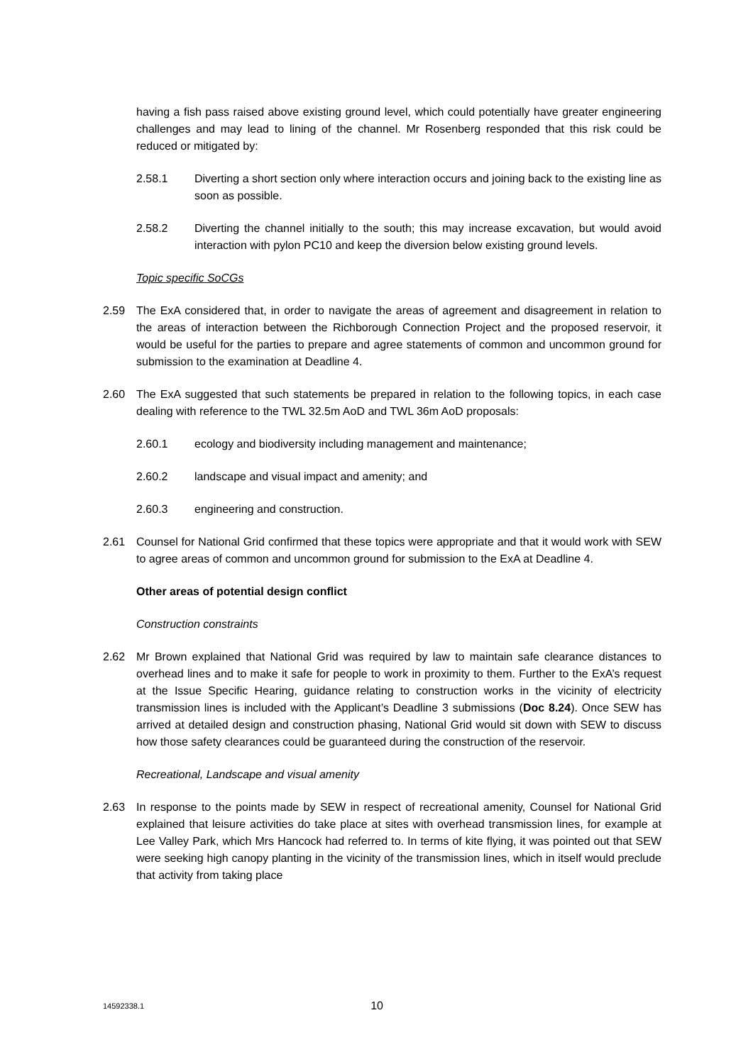having a fish pass raised above existing ground level, which could potentially have greater engineering challenges and may lead to lining of the channel. Mr Rosenberg responded that this risk could be reduced or mitigated by:
2.58.1 Diverting a short section only where interaction occurs and joining back to the existing line as soon as possible.
2.58.2 Diverting the channel initially to the south; this may increase excavation, but would avoid interaction with pylon PC10 and keep the diversion below existing ground levels.
Topic specific SoCGs
2.59 The ExA considered that, in order to navigate the areas of agreement and disagreement in relation to the areas of interaction between the Richborough Connection Project and the proposed reservoir, it would be useful for the parties to prepare and agree statements of common and uncommon ground for submission to the examination at Deadline 4.
2.60 The ExA suggested that such statements be prepared in relation to the following topics, in each case dealing with reference to the TWL 32.5m AoD and TWL 36m AoD proposals:
2.60.1 ecology and biodiversity including management and maintenance;
2.60.2 landscape and visual impact and amenity; and
2.60.3 engineering and construction.
2.61 Counsel for National Grid confirmed that these topics were appropriate and that it would work with SEW to agree areas of common and uncommon ground for submission to the ExA at Deadline 4.
Other areas of potential design conflict
Construction constraints
2.62 Mr Brown explained that National Grid was required by law to maintain safe clearance distances to overhead lines and to make it safe for people to work in proximity to them. Further to the ExA’s request at the Issue Specific Hearing, guidance relating to construction works in the vicinity of electricity transmission lines is included with the Applicant’s Deadline 3 submissions (Doc 8.24). Once SEW has arrived at detailed design and construction phasing, National Grid would sit down with SEW to discuss how those safety clearances could be guaranteed during the construction of the reservoir.
Recreational, Landscape and visual amenity
2.63 In response to the points made by SEW in respect of recreational amenity, Counsel for National Grid explained that leisure activities do take place at sites with overhead transmission lines, for example at Lee Valley Park, which Mrs Hancock had referred to. In terms of kite flying, it was pointed out that SEW were seeking high canopy planting in the vicinity of the transmission lines, which in itself would preclude that activity from taking place
14592338.1 10